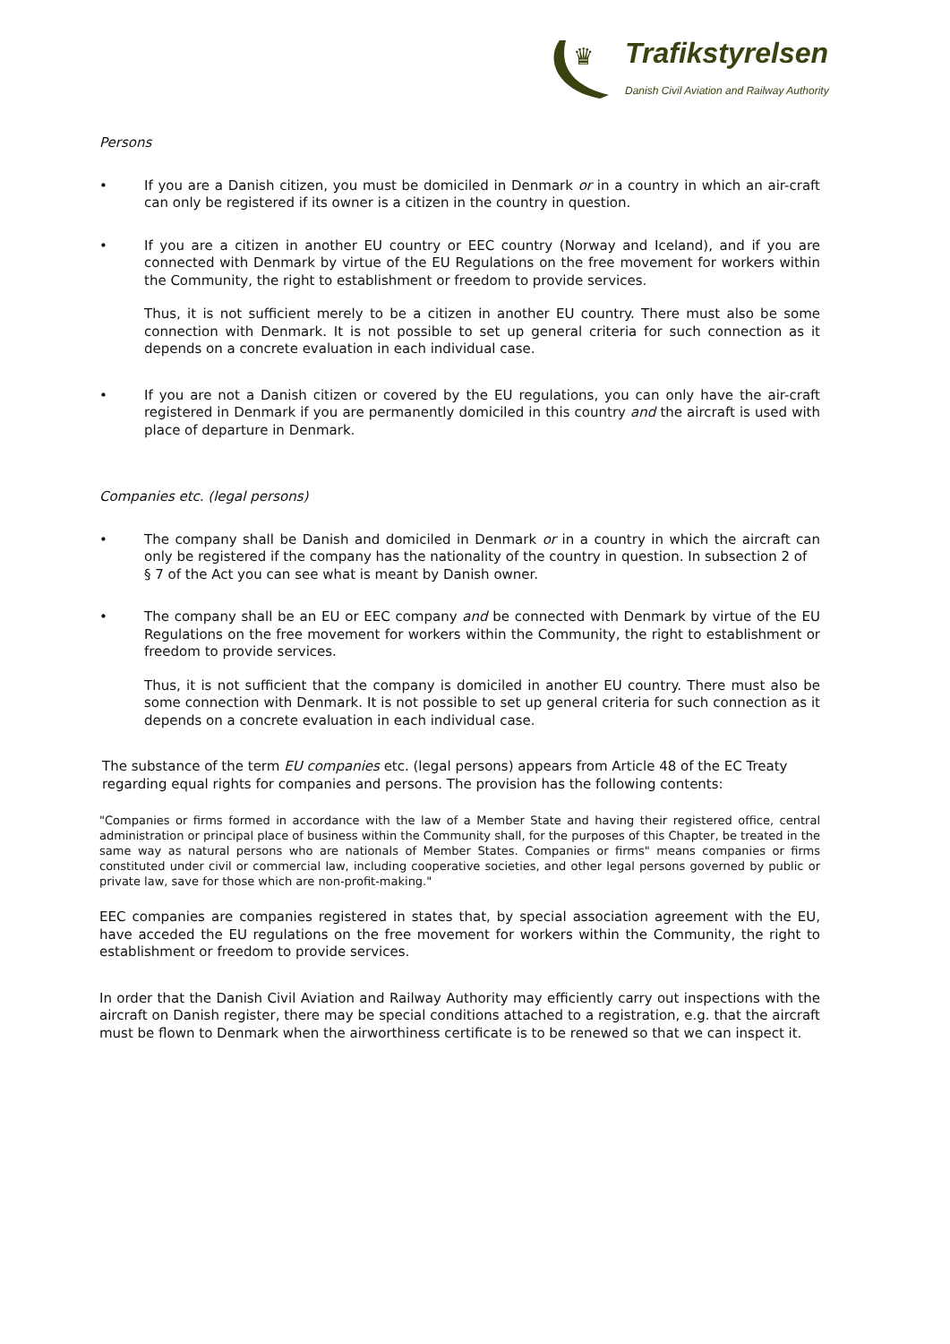♛
Trafikstyrelsen
Danish Civil Aviation and Railway Authority
Persons
• If you are a Danish citizen, you must be domiciled in Denmark or in a country in which an air-craft can only be registered if its owner is a citizen in the country in question.
• If you are a citizen in another EU country or EEC country (Norway and Iceland), and if you are connected with Denmark by virtue of the EU Regulations on the free movement for workers within the Community, the right to establishment or freedom to provide services.
Thus, it is not sufficient merely to be a citizen in another EU country. There must also be some connection with Denmark. It is not possible to set up general criteria for such connection as it depends on a concrete evaluation in each individual case.
• If you are not a Danish citizen or covered by the EU regulations, you can only have the air-craft registered in Denmark if you are permanently domiciled in this country and the aircraft is used with place of departure in Denmark.
Companies etc. (legal persons)
• The company shall be Danish and domiciled in Denmark or in a country in which the aircraft can only be registered if the company has the nationality of the country in question. In subsection 2 of
§ 7 of the Act you can see what is meant by Danish owner.
• The company shall be an EU or EEC company and be connected with Denmark by virtue of the EU Regulations on the free movement for workers within the Community, the right to establishment or freedom to provide services.
Thus, it is not sufficient that the company is domiciled in another EU country. There must also be some connection with Denmark. It is not possible to set up general criteria for such connection as it depends on a concrete evaluation in each individual case.
The substance of the term EU companies etc. (legal persons) appears from Article 48 of the EC Treaty regarding equal rights for companies and persons. The provision has the following contents:
"Companies or firms formed in accordance with the law of a Member State and having their registered office, central administration or principal place of business within the Community shall, for the purposes of this Chapter, be treated in the same way as natural persons who are nationals of Member States. Companies or firms" means companies or firms constituted under civil or commercial law, including cooperative societies, and other legal persons governed by public or private law, save for those which are non-profit-making."
EEC companies are companies registered in states that, by special association agreement with the EU, have acceded the EU regulations on the free movement for workers within the Community, the right to establishment or freedom to provide services.
In order that the Danish Civil Aviation and Railway Authority may efficiently carry out inspections with the aircraft on Danish register, there may be special conditions attached to a registration, e.g. that the aircraft must be flown to Denmark when the airworthiness certificate is to be renewed so that we can inspect it.